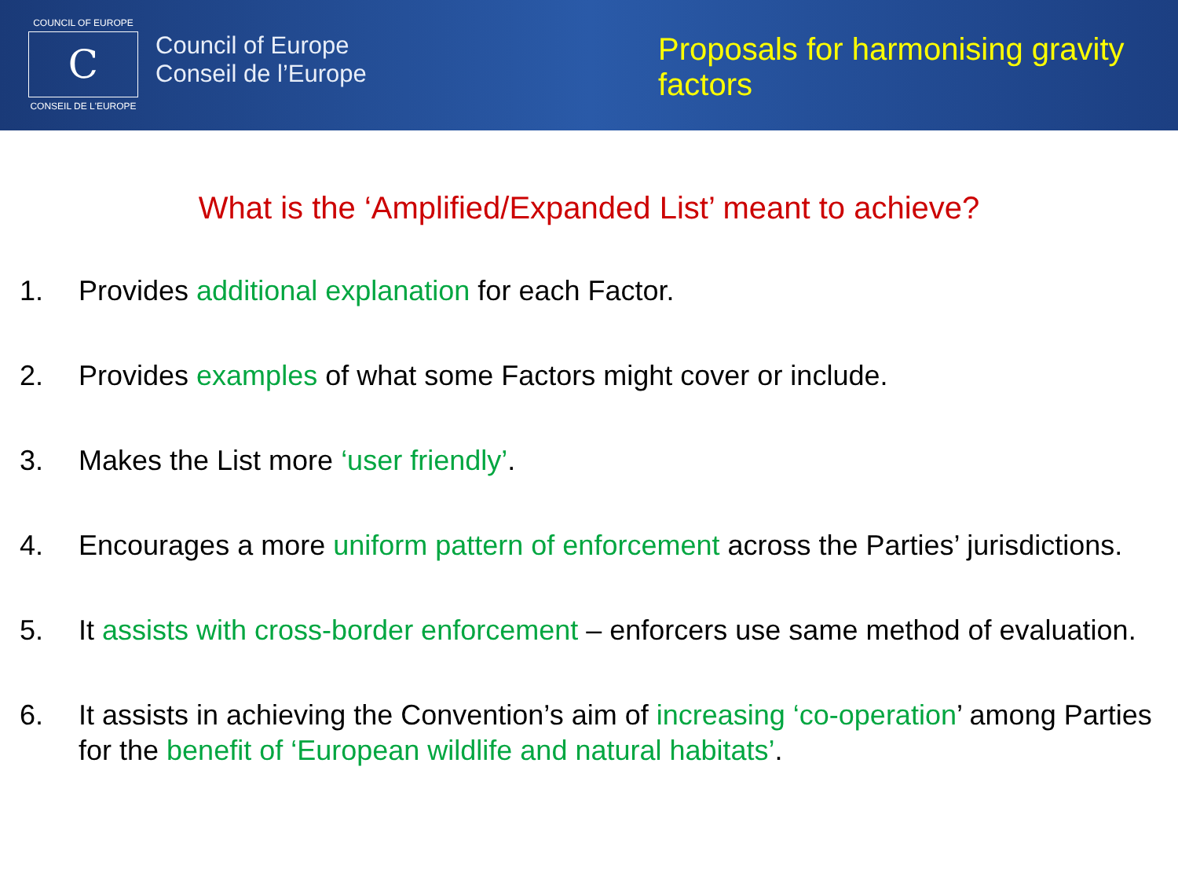COUNCIL OF EUROPE
C
CONSEIL DE L'EUROPE
Council of Europe
Conseil de l’Europe
Proposals for harmonising gravity
factors
What is the ‘Amplified/Expanded List’ meant to achieve?
1. Provides additional explanation for each Factor.
2. Provides examples of what some Factors might cover or include.
3. Makes the List more ‘user friendly’.
4. Encourages a more uniform pattern of enforcement across the Parties’ jurisdictions.
5. It assists with cross-border enforcement – enforcers use same method of evaluation.
6. It assists in achieving the Convention’s aim of increasing ‘co-operation’ among Parties for the benefit of ‘European wildlife and natural habitats’.